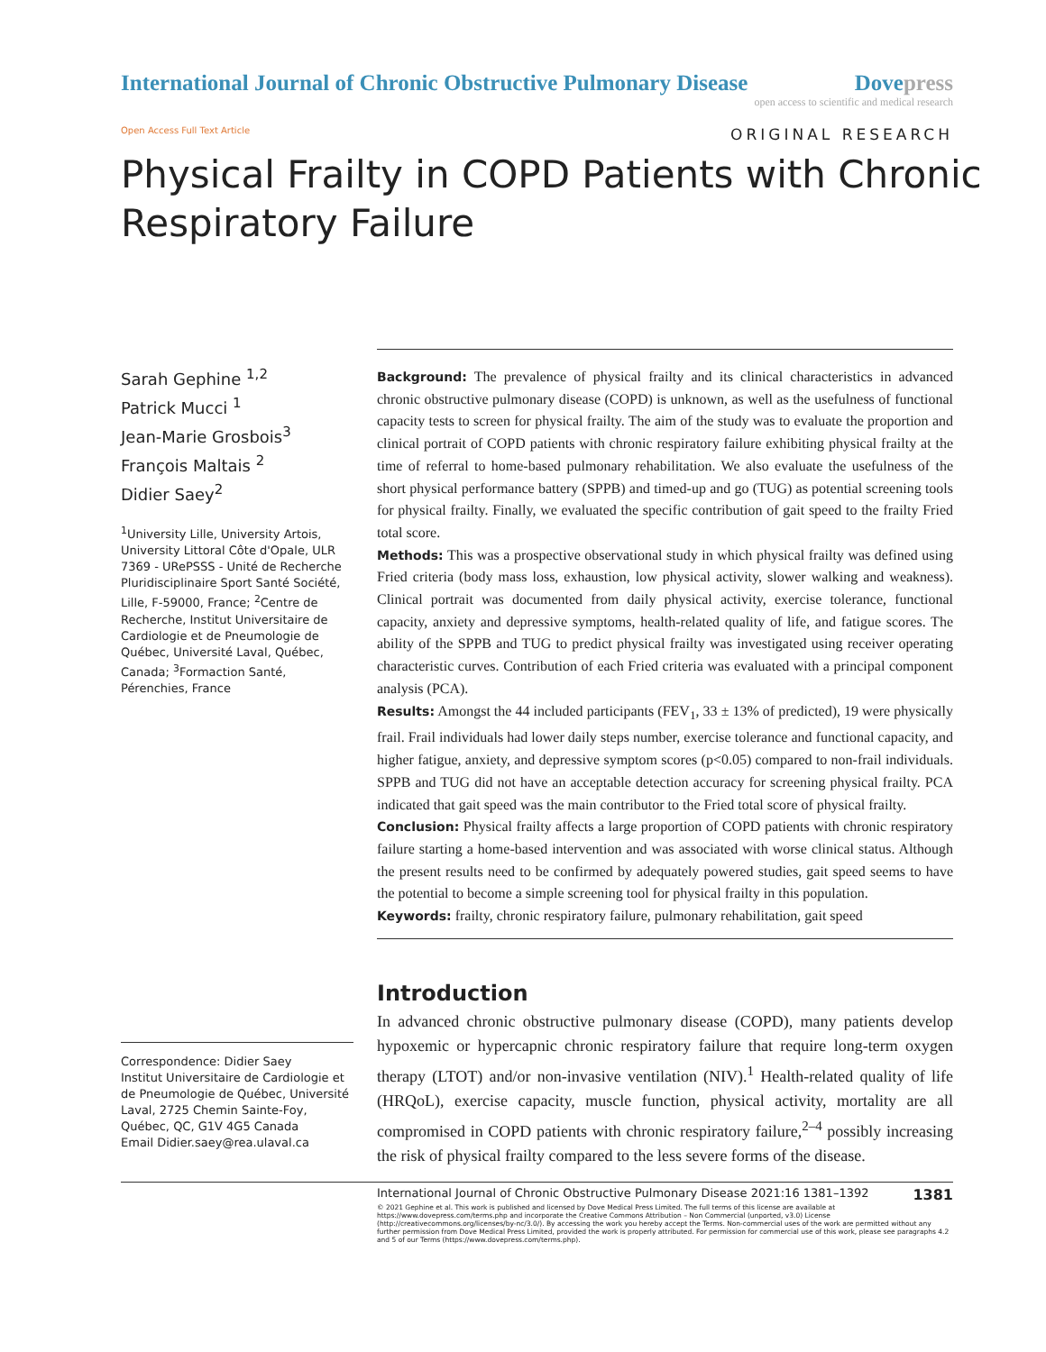International Journal of Chronic Obstructive Pulmonary Disease
Dovepress
open access to scientific and medical research
Open Access Full Text Article
ORIGINAL RESEARCH
Physical Frailty in COPD Patients with Chronic
Respiratory Failure
Sarah Gephine <sup>1,2</sup>
Patrick Mucci <sup>1</sup>
Jean-Marie Grosbois<sup>3</sup>
François Maltais <sup>2</sup>
Didier Saey<sup>2</sup>
<sup>1</sup> University Lille, University Artois, University Littoral Côte d'Opale, ULR 7369 - URePSSS - Unité de Recherche Pluridisciplinaire Sport Santé Société, Lille, F-59000, France; <sup>2</sup>Centre de Recherche, Institut Universitaire de Cardiologie et de Pneumologie de Québec, Université Laval, Québec, Canada; <sup>3</sup>Formaction Santé, Pérenchies, France
Correspondence: Didier Saey
Institut Universitaire de Cardiologie et de Pneumologie de Québec, Université Laval, 2725 Chemin Sainte-Foy, Québec, QC, G1V 4G5 Canada
Email Didier.saey@rea.ulaval.ca
Background: The prevalence of physical frailty and its clinical characteristics in advanced chronic obstructive pulmonary disease (COPD) is unknown, as well as the usefulness of functional capacity tests to screen for physical frailty. The aim of the study was to evaluate the proportion and clinical portrait of COPD patients with chronic respiratory failure exhibiting physical frailty at the time of referral to home-based pulmonary rehabilitation. We also evaluate the usefulness of the short physical performance battery (SPPB) and timed-up and go (TUG) as potential screening tools for physical frailty. Finally, we evaluated the specific contribution of gait speed to the frailty Fried total score.
Methods: This was a prospective observational study in which physical frailty was defined using Fried criteria (body mass loss, exhaustion, low physical activity, slower walking and weakness). Clinical portrait was documented from daily physical activity, exercise tolerance, functional capacity, anxiety and depressive symptoms, health-related quality of life, and fatigue scores. The ability of the SPPB and TUG to predict physical frailty was investigated using receiver operating characteristic curves. Contribution of each Fried criteria was evaluated with a principal component analysis (PCA).
Results: Amongst the 44 included participants (FEV<sub>1</sub>, 33 ± 13% of predicted), 19 were physically frail. Frail individuals had lower daily steps number, exercise tolerance and functional capacity, and higher fatigue, anxiety, and depressive symptom scores (p<0.05) compared to non-frail individuals. SPPB and TUG did not have an acceptable detection accuracy for screening physical frailty. PCA indicated that gait speed was the main contributor to the Fried total score of physical frailty.
Conclusion: Physical frailty affects a large proportion of COPD patients with chronic respiratory failure starting a home-based intervention and was associated with worse clinical status. Although the present results need to be confirmed by adequately powered studies, gait speed seems to have the potential to become a simple screening tool for physical frailty in this population.
Keywords: frailty, chronic respiratory failure, pulmonary rehabilitation, gait speed
Introduction
In advanced chronic obstructive pulmonary disease (COPD), many patients develop hypoxemic or hypercapnic chronic respiratory failure that require long-term oxygen therapy (LTOT) and/or non-invasive ventilation (NIV).<sup>1</sup> Health-related quality of life (HRQoL), exercise capacity, muscle function, physical activity, mortality are all compromised in COPD patients with chronic respiratory failure,<sup>2–4</sup> possibly increasing the risk of physical frailty compared to the less severe forms of the disease.
1381 International Journal of Chronic Obstructive Pulmonary Disease 2021:16 1381–1392
© 2021 Gephine et al. This work is published and licensed by Dove Medical Press Limited. The full terms of this license are available at https://www.dovepress.com/terms.php and incorporate the Creative Commons Attribution – Non Commercial (unported, v3.0) License (http://creativecommons.org/licenses/by-nc/3.0/). By accessing the work you hereby accept the Terms. Non-commercial uses of the work are permitted without any further permission from Dove Medical Press Limited, provided the work is properly attributed. For permission for commercial use of this work, please see paragraphs 4.2 and 5 of our Terms (https://www.dovepress.com/terms.php).